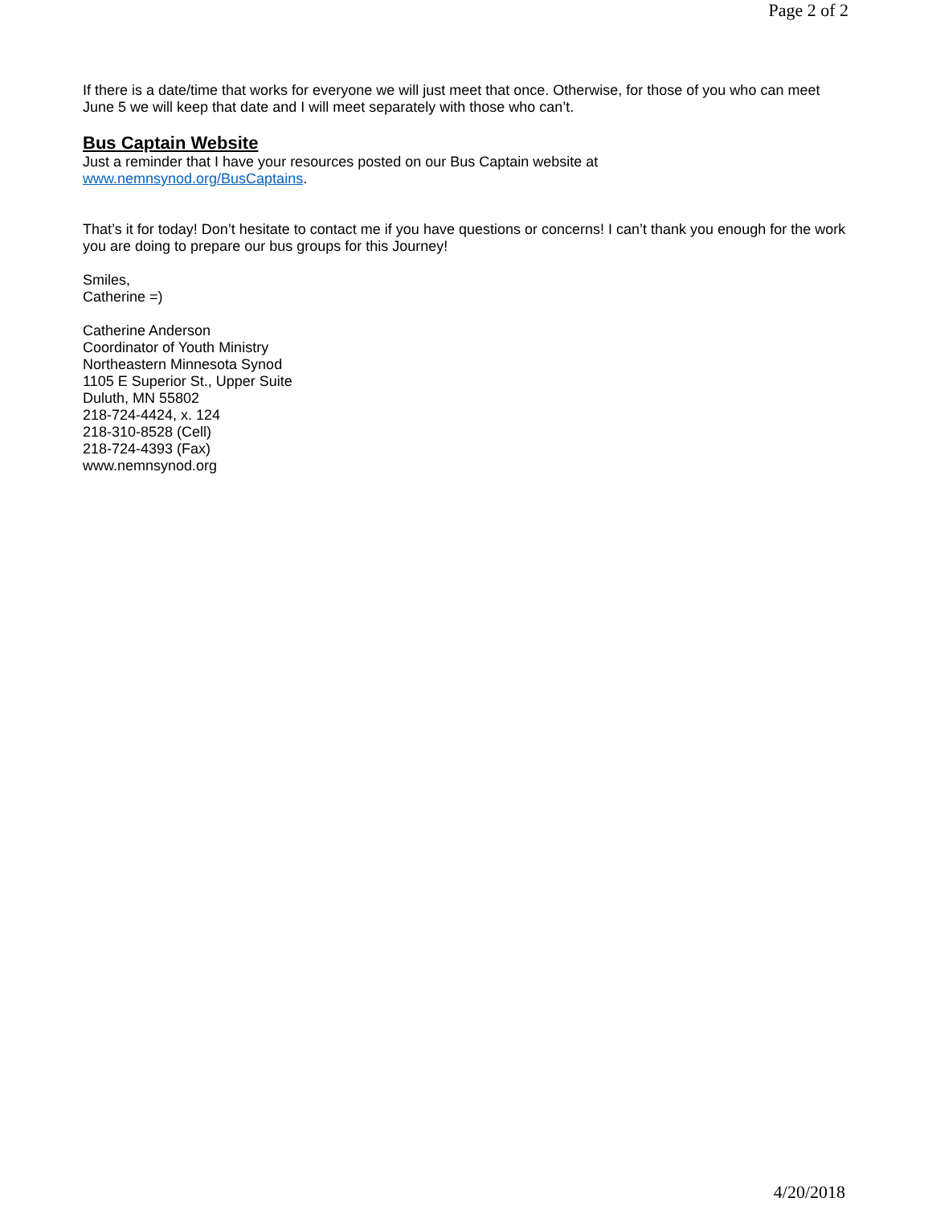Page 2 of 2
If there is a date/time that works for everyone we will just meet that once. Otherwise, for those of you who can meet June 5 we will keep that date and I will meet separately with those who can’t.
Bus Captain Website
Just a reminder that I have your resources posted on our Bus Captain website at
www.nemnsynod.org/BusCaptains.
That’s it for today! Don’t hesitate to contact me if you have questions or concerns! I can’t thank you enough for the work you are doing to prepare our bus groups for this Journey!
Smiles,
Catherine =)
Catherine Anderson
Coordinator of Youth Ministry
Northeastern Minnesota Synod
1105 E Superior St., Upper Suite
Duluth, MN 55802
218-724-4424, x. 124
218-310-8528 (Cell)
218-724-4393 (Fax)
www.nemnsynod.org
4/20/2018